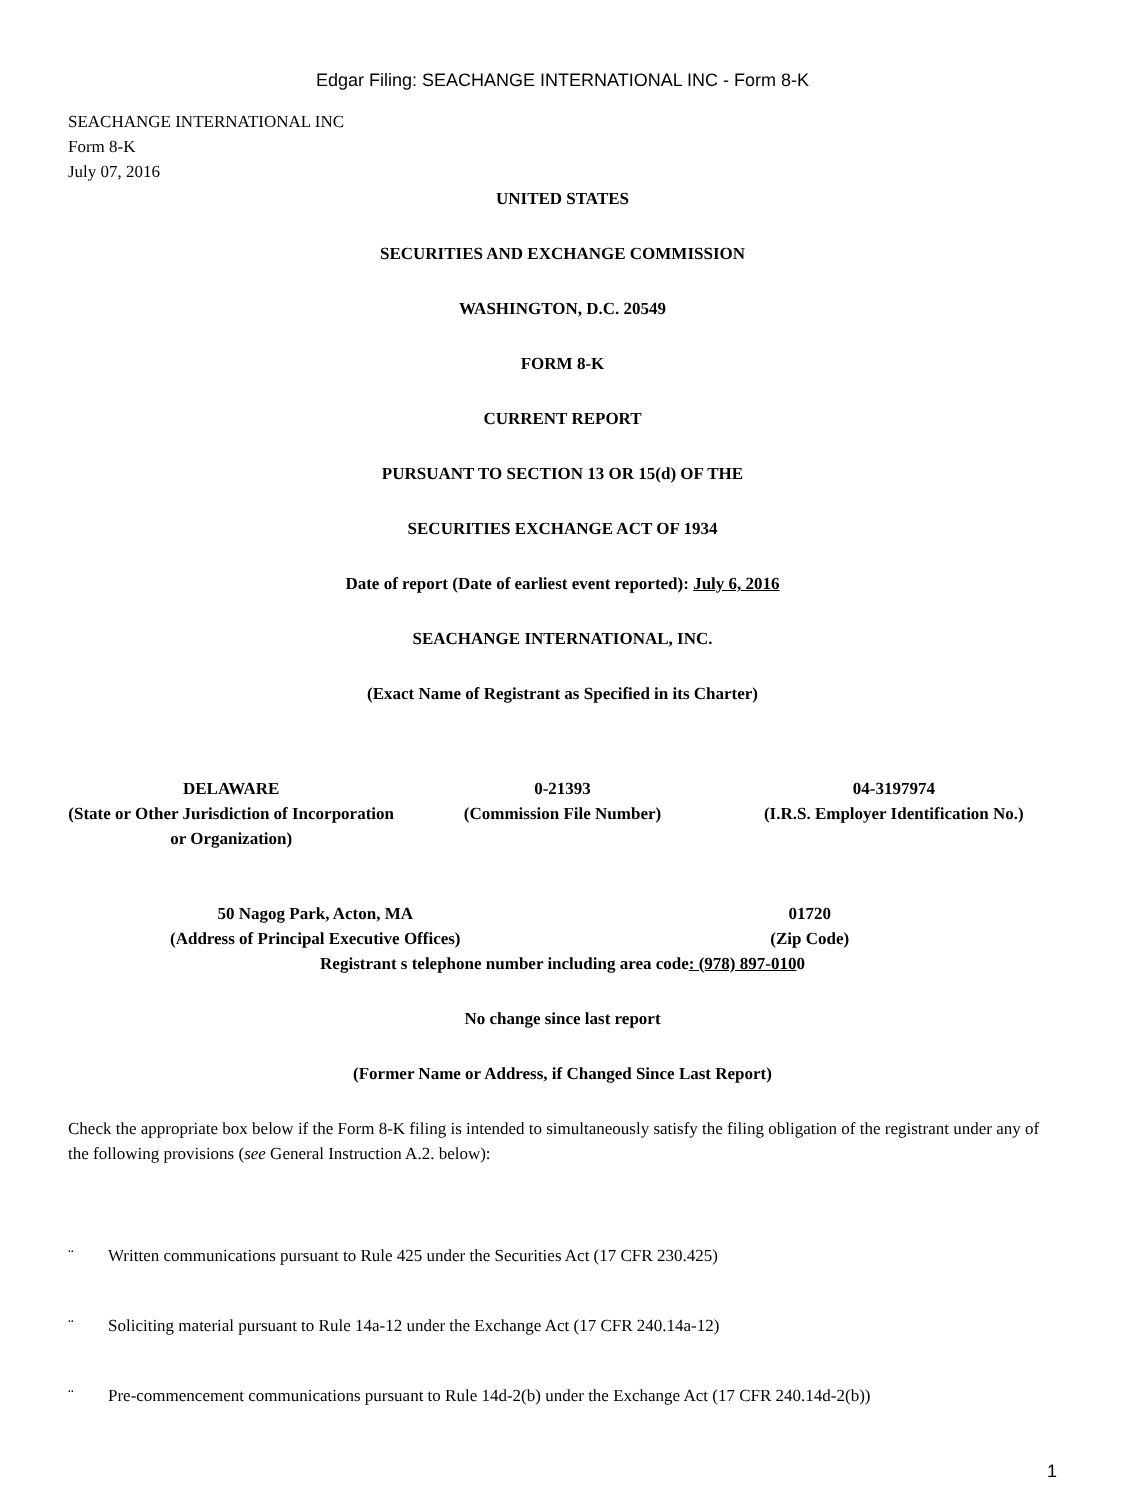Edgar Filing: SEACHANGE INTERNATIONAL INC - Form 8-K
SEACHANGE INTERNATIONAL INC
Form 8-K
July 07, 2016
UNITED STATES
SECURITIES AND EXCHANGE COMMISSION
WASHINGTON, D.C. 20549
FORM 8-K
CURRENT REPORT
PURSUANT TO SECTION 13 OR 15(d) OF THE
SECURITIES EXCHANGE ACT OF 1934
Date of report (Date of earliest event reported): July 6, 2016
SEACHANGE INTERNATIONAL, INC.
(Exact Name of Registrant as Specified in its Charter)
| DELAWARE (State or Other Jurisdiction of Incorporation or Organization) | 0-21393 (Commission File Number) | 04-3197974 (I.R.S. Employer Identification No.) |
| 50 Nagog Park, Acton, MA (Address of Principal Executive Offices) | 01720 (Zip Code) |
Registrant s telephone number including area code: (978) 897-0100
No change since last report
(Former Name or Address, if Changed Since Last Report)
Check the appropriate box below if the Form 8-K filing is intended to simultaneously satisfy the filing obligation of the registrant under any of the following provisions (see General Instruction A.2. below):
¨ Written communications pursuant to Rule 425 under the Securities Act (17 CFR 230.425)
¨ Soliciting material pursuant to Rule 14a-12 under the Exchange Act (17 CFR 240.14a-12)
¨ Pre-commencement communications pursuant to Rule 14d-2(b) under the Exchange Act (17 CFR 240.14d-2(b))
1